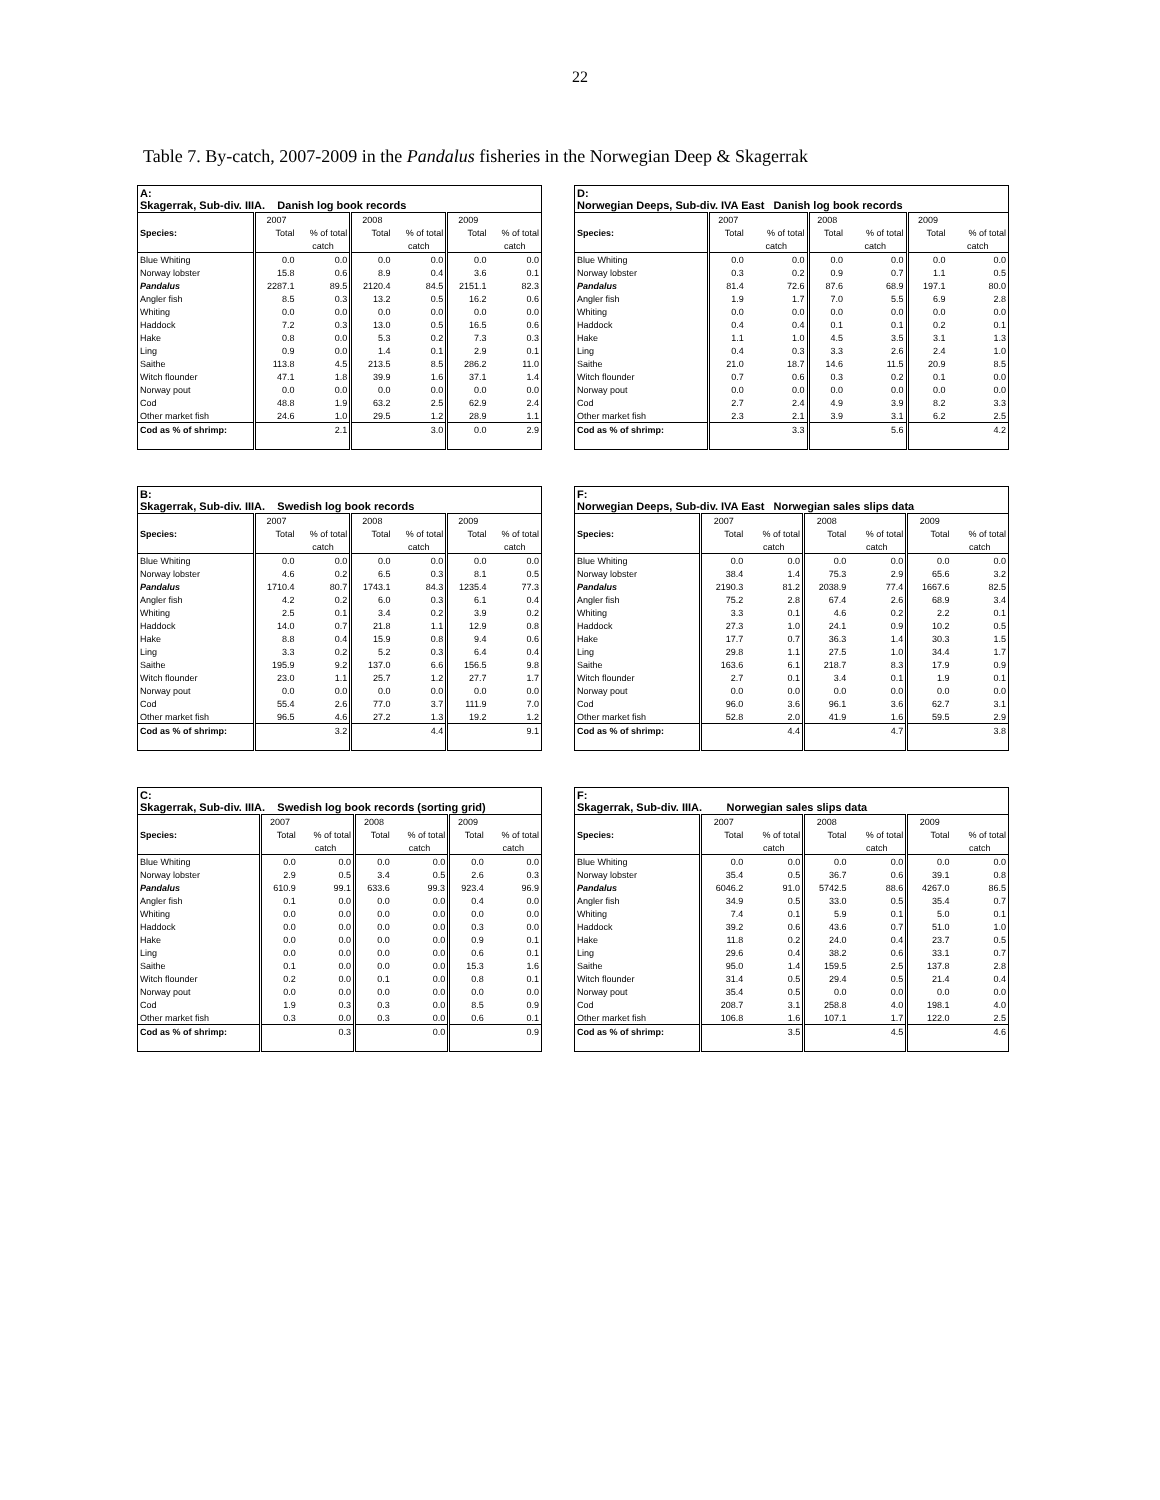22
Table 7. By-catch, 2007-2009 in the Pandalus fisheries in the Norwegian Deep & Skagerrak
| A: Skagerrak, Sub-div. IIIA. Danish log book records | | | | | | |
| | 2007 | | 2008 | | 2009 | |
| Species: | Total | % of total | Total | % of total | Total | % of total |
| | | catch | | catch | | catch |
| Blue Whiting | 0.0 | 0.0 | 0.0 | 0.0 | 0.0 | 0.0 |
| Norway lobster | 15.8 | 0.6 | 8.9 | 0.4 | 3.6 | 0.1 |
| Pandalus | 2287.1 | 89.5 | 2120.4 | 84.5 | 2151.1 | 82.3 |
| Angler fish | 8.5 | 0.3 | 13.2 | 0.5 | 16.2 | 0.6 |
| Whiting | 0.0 | 0.0 | 0.0 | 0.0 | 0.0 | 0.0 |
| Haddock | 7.2 | 0.3 | 13.0 | 0.5 | 16.5 | 0.6 |
| Hake | 0.8 | 0.0 | 5.3 | 0.2 | 7.3 | 0.3 |
| Ling | 0.9 | 0.0 | 1.4 | 0.1 | 2.9 | 0.1 |
| Saithe | 113.8 | 4.5 | 213.5 | 8.5 | 286.2 | 11.0 |
| Witch flounder | 47.1 | 1.8 | 39.9 | 1.6 | 37.1 | 1.4 |
| Norway pout | 0.0 | 0.0 | 0.0 | 0.0 | 0.0 | 0.0 |
| Cod | 48.8 | 1.9 | 63.2 | 2.5 | 62.9 | 2.4 |
| Other market fish | 24.6 | 1.0 | 29.5 | 1.2 | 28.9 | 1.1 |
| Cod as % of shrimp: | | 2.1 | | 3.0 | 0.0 | 2.9 |
| D: Norwegian Deeps, Sub-div. IVA East Danish log book records | | | | | | |
| | 2007 | | 2008 | | 2009 | |
| Species: | Total | % of total | Total | % of total | Total | % of total |
| | | catch | | catch | | catch |
| Blue Whiting | 0.0 | 0.0 | 0.0 | 0.0 | 0.0 | 0.0 |
| Norway lobster | 0.3 | 0.2 | 0.9 | 0.7 | 1.1 | 0.5 |
| Pandalus | 81.4 | 72.6 | 87.6 | 68.9 | 197.1 | 80.0 |
| Angler fish | 1.9 | 1.7 | 7.0 | 5.5 | 6.9 | 2.8 |
| Whiting | 0.0 | 0.0 | 0.0 | 0.0 | 0.0 | 0.0 |
| Haddock | 0.4 | 0.4 | 0.1 | 0.1 | 0.2 | 0.1 |
| Hake | 1.1 | 1.0 | 4.5 | 3.5 | 3.1 | 1.3 |
| Ling | 0.4 | 0.3 | 3.3 | 2.6 | 2.4 | 1.0 |
| Saithe | 21.0 | 18.7 | 14.6 | 11.5 | 20.9 | 8.5 |
| Witch flounder | 0.7 | 0.6 | 0.3 | 0.2 | 0.1 | 0.0 |
| Norway pout | 0.0 | 0.0 | 0.0 | 0.0 | 0.0 | 0.0 |
| Cod | 2.7 | 2.4 | 4.9 | 3.9 | 8.2 | 3.3 |
| Other market fish | 2.3 | 2.1 | 3.9 | 3.1 | 6.2 | 2.5 |
| Cod as % of shrimp: | | 3.3 | | 5.6 | | 4.2 |
| B: Skagerrak, Sub-div. IIIA. Swedish log book records | | | | | | |
| | 2007 | | 2008 | | 2009 | |
| Species: | Total | % of total | Total | % of total | Total | % of total |
| | | catch | | catch | | catch |
| Blue Whiting | 0.0 | 0.0 | 0.0 | 0.0 | 0.0 | 0.0 |
| Norway lobster | 4.6 | 0.2 | 6.5 | 0.3 | 8.1 | 0.5 |
| Pandalus | 1710.4 | 80.7 | 1743.1 | 84.3 | 1235.4 | 77.3 |
| Angler fish | 4.2 | 0.2 | 6.0 | 0.3 | 6.1 | 0.4 |
| Whiting | 2.5 | 0.1 | 3.4 | 0.2 | 3.9 | 0.2 |
| Haddock | 14.0 | 0.7 | 21.8 | 1.1 | 12.9 | 0.8 |
| Hake | 8.8 | 0.4 | 15.9 | 0.8 | 9.4 | 0.6 |
| Ling | 3.3 | 0.2 | 5.2 | 0.3 | 6.4 | 0.4 |
| Saithe | 195.9 | 9.2 | 137.0 | 6.6 | 156.5 | 9.8 |
| Witch flounder | 23.0 | 1.1 | 25.7 | 1.2 | 27.7 | 1.7 |
| Norway pout | 0.0 | 0.0 | 0.0 | 0.0 | 0.0 | 0.0 |
| Cod | 55.4 | 2.6 | 77.0 | 3.7 | 111.9 | 7.0 |
| Other market fish | 96.5 | 4.6 | 27.2 | 1.3 | 19.2 | 1.2 |
| Cod as % of shrimp: | | 3.2 | | 4.4 | | 9.1 |
| F: Norwegian Deeps, Sub-div. IVA East Norwegian sales slips data | | | | | | |
| | 2007 | | 2008 | | 2009 | |
| Species: | Total | % of total | Total | % of total | Total | % of total |
| | | catch | | catch | | catch |
| Blue Whiting | 0.0 | 0.0 | 0.0 | 0.0 | 0.0 | 0.0 |
| Norway lobster | 38.4 | 1.4 | 75.3 | 2.9 | 65.6 | 3.2 |
| Pandalus | 2190.3 | 81.2 | 2038.9 | 77.4 | 1667.6 | 82.5 |
| Angler fish | 75.2 | 2.8 | 67.4 | 2.6 | 68.9 | 3.4 |
| Whiting | 3.3 | 0.1 | 4.6 | 0.2 | 2.2 | 0.1 |
| Haddock | 27.3 | 1.0 | 24.1 | 0.9 | 10.2 | 0.5 |
| Hake | 17.7 | 0.7 | 36.3 | 1.4 | 30.3 | 1.5 |
| Ling | 29.8 | 1.1 | 27.5 | 1.0 | 34.4 | 1.7 |
| Saithe | 163.6 | 6.1 | 218.7 | 8.3 | 17.9 | 0.9 |
| Witch flounder | 2.7 | 0.1 | 3.4 | 0.1 | 1.9 | 0.1 |
| Norway pout | 0.0 | 0.0 | 0.0 | 0.0 | 0.0 | 0.0 |
| Cod | 96.0 | 3.6 | 96.1 | 3.6 | 62.7 | 3.1 |
| Other market fish | 52.8 | 2.0 | 41.9 | 1.6 | 59.5 | 2.9 |
| Cod as % of shrimp: | | 4.4 | | 4.7 | | 3.8 |
| C: Skagerrak, Sub-div. IIIA. Swedish log book records (sorting grid) | | | | | | |
| | 2007 | | 2008 | | 2009 | |
| Species: | Total | % of total | Total | % of total | Total | % of total |
| | | catch | | catch | | catch |
| Blue Whiting | 0.0 | 0.0 | 0.0 | 0.0 | 0.0 | 0.0 |
| Norway lobster | 2.9 | 0.5 | 3.4 | 0.5 | 2.6 | 0.3 |
| Pandalus | 610.9 | 99.1 | 633.6 | 99.3 | 923.4 | 96.9 |
| Angler fish | 0.1 | 0.0 | 0.0 | 0.0 | 0.4 | 0.0 |
| Whiting | 0.0 | 0.0 | 0.0 | 0.0 | 0.0 | 0.0 |
| Haddock | 0.0 | 0.0 | 0.0 | 0.0 | 0.3 | 0.0 |
| Hake | 0.0 | 0.0 | 0.0 | 0.0 | 0.9 | 0.1 |
| Ling | 0.0 | 0.0 | 0.0 | 0.0 | 0.6 | 0.1 |
| Saithe | 0.1 | 0.0 | 0.0 | 0.0 | 15.3 | 1.6 |
| Witch flounder | 0.2 | 0.0 | 0.1 | 0.0 | 0.8 | 0.1 |
| Norway pout | 0.0 | 0.0 | 0.0 | 0.0 | 0.0 | 0.0 |
| Cod | 1.9 | 0.3 | 0.3 | 0.0 | 8.5 | 0.9 |
| Other market fish | 0.3 | 0.0 | 0.3 | 0.0 | 0.6 | 0.1 |
| Cod as % of shrimp: | | 0.3 | | 0.0 | | 0.9 |
| F: Skagerrak, Sub-div. IIIA. Norwegian sales slips data | | | | | | |
| | 2007 | | 2008 | | 2009 | |
| Species: | Total | % of total | Total | % of total | Total | % of total |
| | | catch | | catch | | catch |
| Blue Whiting | 0.0 | 0.0 | 0.0 | 0.0 | 0.0 | 0.0 |
| Norway lobster | 35.4 | 0.5 | 36.7 | 0.6 | 39.1 | 0.8 |
| Pandalus | 6046.2 | 91.0 | 5742.5 | 88.6 | 4267.0 | 86.5 |
| Angler fish | 34.9 | 0.5 | 33.0 | 0.5 | 35.4 | 0.7 |
| Whiting | 7.4 | 0.1 | 5.9 | 0.1 | 5.0 | 0.1 |
| Haddock | 39.2 | 0.6 | 43.6 | 0.7 | 51.0 | 1.0 |
| Hake | 11.8 | 0.2 | 24.0 | 0.4 | 23.7 | 0.5 |
| Ling | 29.6 | 0.4 | 38.2 | 0.6 | 33.1 | 0.7 |
| Saithe | 95.0 | 1.4 | 159.5 | 2.5 | 137.8 | 2.8 |
| Witch flounder | 31.4 | 0.5 | 29.4 | 0.5 | 21.4 | 0.4 |
| Norway pout | 35.4 | 0.5 | 0.0 | 0.0 | 0.0 | 0.0 |
| Cod | 208.7 | 3.1 | 258.8 | 4.0 | 198.1 | 4.0 |
| Other market fish | 106.8 | 1.6 | 107.1 | 1.7 | 122.0 | 2.5 |
| Cod as % of shrimp: | | 3.5 | | 4.5 | | 4.6 |